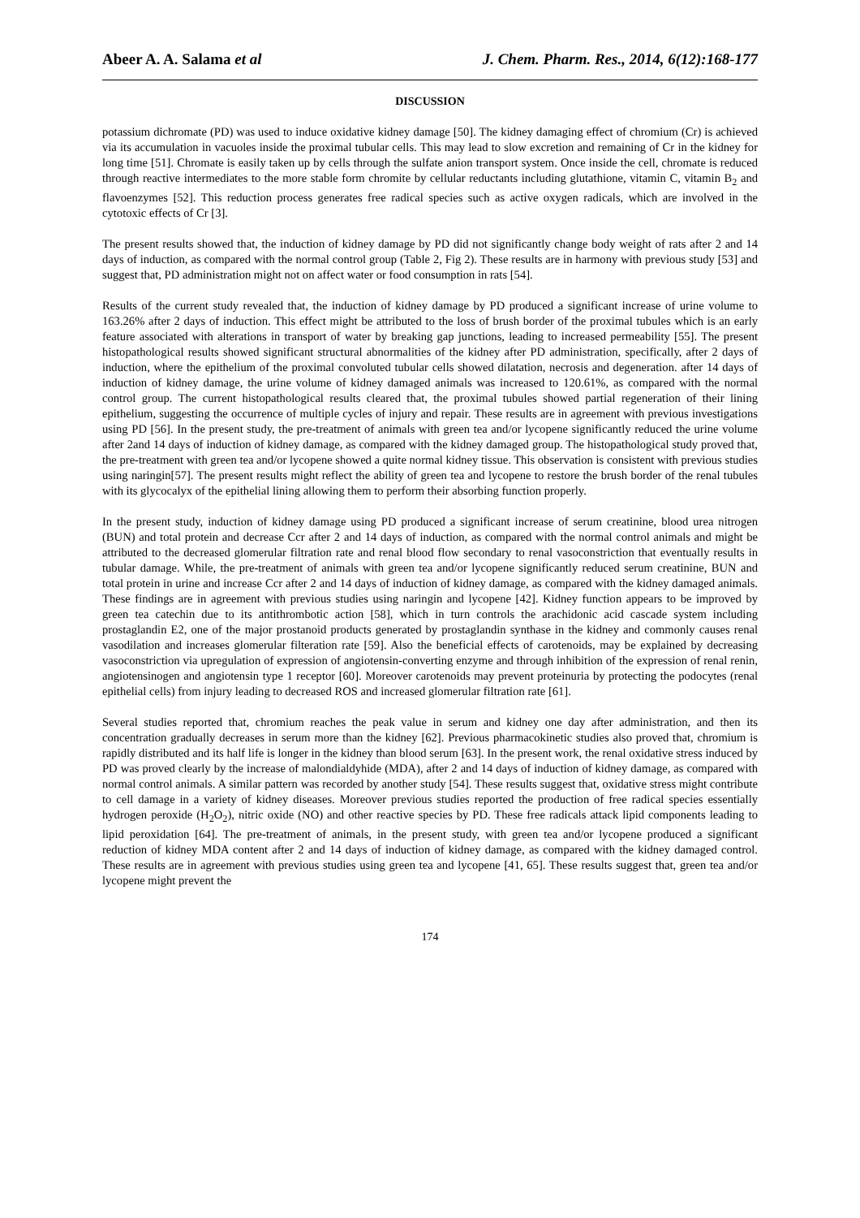Abeer A. A. Salama et al J. Chem. Pharm. Res., 2014, 6(12):168-177
DISCUSSION
potassium dichromate (PD) was used to induce oxidative kidney damage [50]. The kidney damaging effect of chromium (Cr) is achieved via its accumulation in vacuoles inside the proximal tubular cells. This may lead to slow excretion and remaining of Cr in the kidney for long time [51]. Chromate is easily taken up by cells through the sulfate anion transport system. Once inside the cell, chromate is reduced through reactive intermediates to the more stable form chromite by cellular reductants including glutathione, vitamin C, vitamin B<sub>2</sub> and flavoenzymes [52]. This reduction process generates free radical species such as active oxygen radicals, which are involved in the cytotoxic effects of Cr [3].
The present results showed that, the induction of kidney damage by PD did not significantly change body weight of rats after 2 and 14 days of induction, as compared with the normal control group (Table 2, Fig 2). These results are in harmony with previous study [53] and suggest that, PD administration might not on affect water or food consumption in rats [54].
Results of the current study revealed that, the induction of kidney damage by PD produced a significant increase of urine volume to 163.26% after 2 days of induction. This effect might be attributed to the loss of brush border of the proximal tubules which is an early feature associated with alterations in transport of water by breaking gap junctions, leading to increased permeability [55]. The present histopathological results showed significant structural abnormalities of the kidney after PD administration, specifically, after 2 days of induction, where the epithelium of the proximal convoluted tubular cells showed dilatation, necrosis and degeneration. after 14 days of induction of kidney damage, the urine volume of kidney damaged animals was increased to 120.61%, as compared with the normal control group. The current histopathological results cleared that, the proximal tubules showed partial regeneration of their lining epithelium, suggesting the occurrence of multiple cycles of injury and repair. These results are in agreement with previous investigations using PD [56]. In the present study, the pre-treatment of animals with green tea and/or lycopene significantly reduced the urine volume after 2and 14 days of induction of kidney damage, as compared with the kidney damaged group. The histopathological study proved that, the pre-treatment with green tea and/or lycopene showed a quite normal kidney tissue. This observation is consistent with previous studies using naringin[57]. The present results might reflect the ability of green tea and lycopene to restore the brush border of the renal tubules with its glycocalyx of the epithelial lining allowing them to perform their absorbing function properly.
In the present study, induction of kidney damage using PD produced a significant increase of serum creatinine, blood urea nitrogen (BUN) and total protein and decrease Ccr after 2 and 14 days of induction, as compared with the normal control animals and might be attributed to the decreased glomerular filtration rate and renal blood flow secondary to renal vasoconstriction that eventually results in tubular damage. While, the pre-treatment of animals with green tea and/or lycopene significantly reduced serum creatinine, BUN and total protein in urine and increase Ccr after 2 and 14 days of induction of kidney damage, as compared with the kidney damaged animals. These findings are in agreement with previous studies using naringin and lycopene [42]. Kidney function appears to be improved by green tea catechin due to its antithrombotic action [58], which in turn controls the arachidonic acid cascade system including prostaglandin E2, one of the major prostanoid products generated by prostaglandin synthase in the kidney and commonly causes renal vasodilation and increases glomerular filteration rate [59]. Also the beneficial effects of carotenoids, may be explained by decreasing vasoconstriction via upregulation of expression of angiotensin-converting enzyme and through inhibition of the expression of renal renin, angiotensinogen and angiotensin type 1 receptor [60]. Moreover carotenoids may prevent proteinuria by protecting the podocytes (renal epithelial cells) from injury leading to decreased ROS and increased glomerular filtration rate [61].
Several studies reported that, chromium reaches the peak value in serum and kidney one day after administration, and then its concentration gradually decreases in serum more than the kidney [62]. Previous pharmacokinetic studies also proved that, chromium is rapidly distributed and its half life is longer in the kidney than blood serum [63]. In the present work, the renal oxidative stress induced by PD was proved clearly by the increase of malondialdyhide (MDA), after 2 and 14 days of induction of kidney damage, as compared with normal control animals. A similar pattern was recorded by another study [54]. These results suggest that, oxidative stress might contribute to cell damage in a variety of kidney diseases. Moreover previous studies reported the production of free radical species essentially hydrogen peroxide (H<sub>2</sub>O<sub>2</sub>), nitric oxide (NO) and other reactive species by PD. These free radicals attack lipid components leading to lipid peroxidation [64]. The pre-treatment of animals, in the present study, with green tea and/or lycopene produced a significant reduction of kidney MDA content after 2 and 14 days of induction of kidney damage, as compared with the kidney damaged control. These results are in agreement with previous studies using green tea and lycopene [41, 65]. These results suggest that, green tea and/or lycopene might prevent the
174